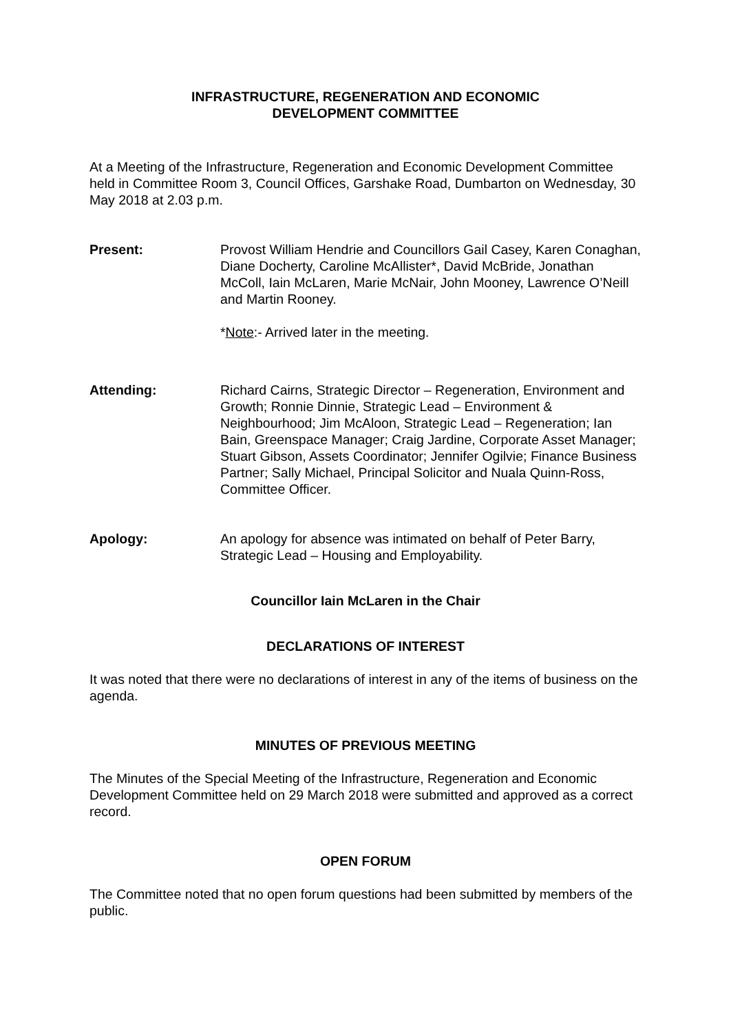INFRASTRUCTURE, REGENERATION AND ECONOMIC
DEVELOPMENT COMMITTEE
At a Meeting of the Infrastructure, Regeneration and Economic Development Committee held in Committee Room 3, Council Offices, Garshake Road, Dumbarton on Wednesday, 30 May 2018 at 2.03 p.m.
Present: Provost William Hendrie and Councillors Gail Casey, Karen Conaghan, Diane Docherty, Caroline McAllister*, David McBride, Jonathan McColl, Iain McLaren, Marie McNair, John Mooney, Lawrence O’Neill and Martin Rooney.
*Note:- Arrived later in the meeting.
Attending: Richard Cairns, Strategic Director – Regeneration, Environment and Growth; Ronnie Dinnie, Strategic Lead – Environment & Neighbourhood; Jim McAloon, Strategic Lead – Regeneration; Ian Bain, Greenspace Manager; Craig Jardine, Corporate Asset Manager; Stuart Gibson, Assets Coordinator; Jennifer Ogilvie; Finance Business Partner; Sally Michael, Principal Solicitor and Nuala Quinn-Ross, Committee Officer.
Apology: An apology for absence was intimated on behalf of Peter Barry, Strategic Lead – Housing and Employability.
Councillor Iain McLaren in the Chair
DECLARATIONS OF INTEREST
It was noted that there were no declarations of interest in any of the items of business on the agenda.
MINUTES OF PREVIOUS MEETING
The Minutes of the Special Meeting of the Infrastructure, Regeneration and Economic Development Committee held on 29 March 2018 were submitted and approved as a correct record.
OPEN FORUM
The Committee noted that no open forum questions had been submitted by members of the public.